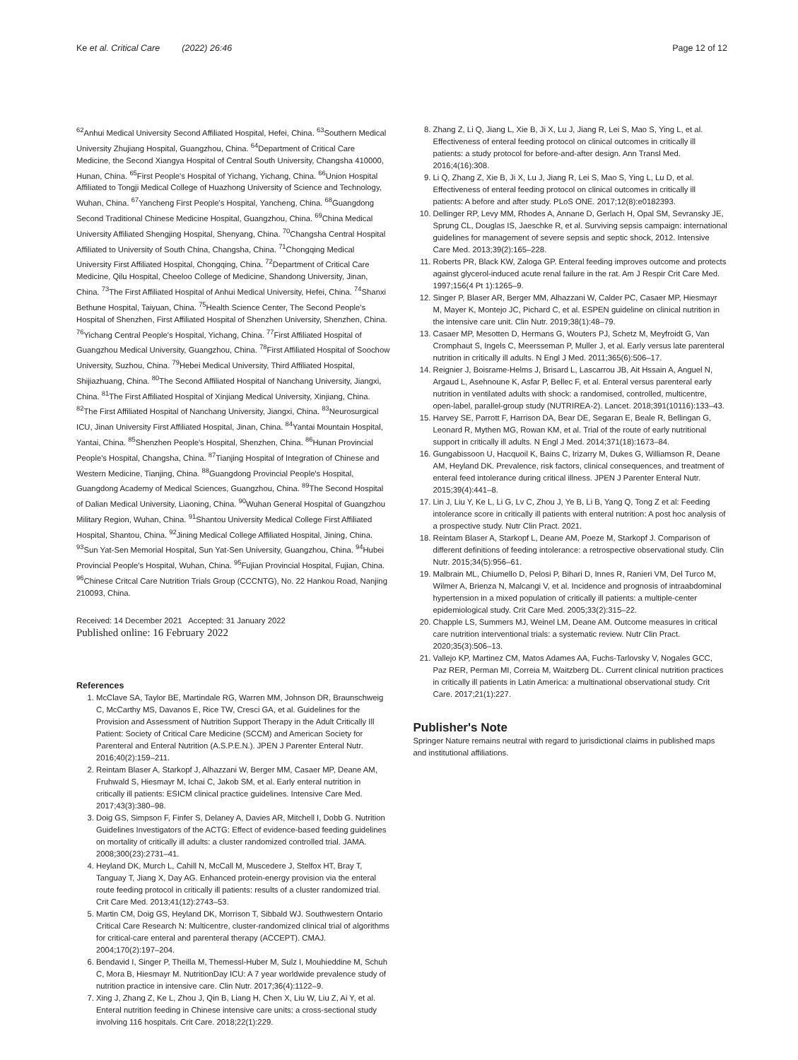Ke et al. Critical Care (2022) 26:46 Page 12 of 12
<sup>62</sup> Anhui Medical University Second Affiliated Hospital, Hefei, China. <sup>63</sup>Southern Medical University Zhujiang Hospital, Guangzhou, China. <sup>64</sup>Department of Critical Care Medicine, the Second Xiangya Hospital of Central South University, Changsha 410000, Hunan, China. <sup>65</sup>First People's Hospital of Yichang, Yichang, China. <sup>66</sup>Union Hospital Affiliated to Tongji Medical College of Huazhong University of Science and Technology, Wuhan, China. <sup>67</sup>Yancheng First People's Hospital, Yancheng, China. <sup>68</sup>Guangdong Second Traditional Chinese Medicine Hospital, Guangzhou, China. <sup>69</sup>China Medical University Affiliated Shengjing Hospital, Shenyang, China. <sup>70</sup>Changsha Central Hospital Affiliated to University of South China, Changsha, China. <sup>71</sup>Chongqing Medical University First Affiliated Hospital, Chongqing, China. <sup>72</sup>Department of Critical Care Medicine, Qilu Hospital, Cheeloo College of Medicine, Shandong University, Jinan, China. <sup>73</sup>The First Affiliated Hospital of Anhui Medical University, Hefei, China. <sup>74</sup>Shanxi Bethune Hospital, Taiyuan, China. <sup>75</sup>Health Science Center, The Second People's Hospital of Shenzhen, First Affiliated Hospital of Shenzhen University, Shenzhen, China. <sup>76</sup>Yichang Central People's Hospital, Yichang, China. <sup>77</sup>First Affiliated Hospital of Guangzhou Medical University, Guangzhou, China. <sup>78</sup>First Affiliated Hospital of Soochow University, Suzhou, China. <sup>79</sup>Hebei Medical University, Third Affiliated Hospital, Shijiazhuang, China. <sup>80</sup>The Second Affiliated Hospital of Nanchang University, Jiangxi, China. <sup>81</sup>The First Affiliated Hospital of Xinjiang Medical University, Xinjiang, China. <sup>82</sup>The First Affiliated Hospital of Nanchang University, Jiangxi, China. <sup>83</sup>Neurosurgical ICU, Jinan University First Affiliated Hospital, Jinan, China. <sup>84</sup>Yantai Mountain Hospital, Yantai, China. <sup>85</sup>Shenzhen People's Hospital, Shenzhen, China. <sup>86</sup>Hunan Provincial People's Hospital, Changsha, China. <sup>87</sup>Tianjing Hospital of Integration of Chinese and Western Medicine, Tianjing, China. <sup>88</sup>Guangdong Provincial People's Hospital, Guangdong Academy of Medical Sciences, Guangzhou, China. <sup>89</sup>The Second Hospital of Dalian Medical University, Liaoning, China. <sup>90</sup>Wuhan General Hospital of Guangzhou Military Region, Wuhan, China. <sup>91</sup>Shantou University Medical College First Affiliated Hospital, Shantou, China. <sup>92</sup>Jining Medical College Affiliated Hospital, Jining, China. <sup>93</sup>Sun Yat-Sen Memorial Hospital, Sun Yat-Sen University, Guangzhou, China. <sup>94</sup>Hubei Provincial People's Hospital, Wuhan, China. <sup>95</sup>Fujian Provincial Hospital, Fujian, China. <sup>96</sup>Chinese Critcal Care Nutrition Trials Group (CCCNTG), No. 22 Hankou Road, Nanjing 210093, China.
Received: 14 December 2021 Accepted: 31 January 2022
Published online: 16 February 2022
References
1. McClave SA, Taylor BE, Martindale RG, Warren MM, Johnson DR, Braunschweig C, McCarthy MS, Davanos E, Rice TW, Cresci GA, et al. Guidelines for the Provision and Assessment of Nutrition Support Therapy in the Adult Critically Ill Patient: Society of Critical Care Medicine (SCCM) and American Society for Parenteral and Enteral Nutrition (A.S.P.E.N.). JPEN J Parenter Enteral Nutr. 2016;40(2):159–211.
2. Reintam Blaser A, Starkopf J, Alhazzani W, Berger MM, Casaer MP, Deane AM, Fruhwald S, Hiesmayr M, Ichai C, Jakob SM, et al. Early enteral nutrition in critically ill patients: ESICM clinical practice guidelines. Intensive Care Med. 2017;43(3):380–98.
3. Doig GS, Simpson F, Finfer S, Delaney A, Davies AR, Mitchell I, Dobb G. Nutrition Guidelines Investigators of the ACTG: Effect of evidence-based feeding guidelines on mortality of critically ill adults: a cluster randomized controlled trial. JAMA. 2008;300(23):2731–41.
4. Heyland DK, Murch L, Cahill N, McCall M, Muscedere J, Stelfox HT, Bray T, Tanguay T, Jiang X, Day AG. Enhanced protein-energy provision via the enteral route feeding protocol in critically ill patients: results of a cluster randomized trial. Crit Care Med. 2013;41(12):2743–53.
5. Martin CM, Doig GS, Heyland DK, Morrison T, Sibbald WJ. Southwestern Ontario Critical Care Research N: Multicentre, cluster-randomized clinical trial of algorithms for critical-care enteral and parenteral therapy (ACCEPT). CMAJ. 2004;170(2):197–204.
6. Bendavid I, Singer P, Theilla M, Themessl-Huber M, Sulz I, Mouhieddine M, Schuh C, Mora B, Hiesmayr M. NutritionDay ICU: A 7 year worldwide prevalence study of nutrition practice in intensive care. Clin Nutr. 2017;36(4):1122–9.
7. Xing J, Zhang Z, Ke L, Zhou J, Qin B, Liang H, Chen X, Liu W, Liu Z, Ai Y, et al. Enteral nutrition feeding in Chinese intensive care units: a cross-sectional study involving 116 hospitals. Crit Care. 2018;22(1):229.
8. Zhang Z, Li Q, Jiang L, Xie B, Ji X, Lu J, Jiang R, Lei S, Mao S, Ying L, et al. Effectiveness of enteral feeding protocol on clinical outcomes in critically ill patients: a study protocol for before-and-after design. Ann Transl Med. 2016;4(16):308.
9. Li Q, Zhang Z, Xie B, Ji X, Lu J, Jiang R, Lei S, Mao S, Ying L, Lu D, et al. Effectiveness of enteral feeding protocol on clinical outcomes in critically ill patients: A before and after study. PLoS ONE. 2017;12(8):e0182393.
10. Dellinger RP, Levy MM, Rhodes A, Annane D, Gerlach H, Opal SM, Sevransky JE, Sprung CL, Douglas IS, Jaeschke R, et al. Surviving sepsis campaign: international guidelines for management of severe sepsis and septic shock, 2012. Intensive Care Med. 2013;39(2):165–228.
11. Roberts PR, Black KW, Zaloga GP. Enteral feeding improves outcome and protects against glycerol-induced acute renal failure in the rat. Am J Respir Crit Care Med. 1997;156(4 Pt 1):1265–9.
12. Singer P, Blaser AR, Berger MM, Alhazzani W, Calder PC, Casaer MP, Hiesmayr M, Mayer K, Montejo JC, Pichard C, et al. ESPEN guideline on clinical nutrition in the intensive care unit. Clin Nutr. 2019;38(1):48–79.
13. Casaer MP, Mesotten D, Hermans G, Wouters PJ, Schetz M, Meyfroidt G, Van Cromphaut S, Ingels C, Meersseman P, Muller J, et al. Early versus late parenteral nutrition in critically ill adults. N Engl J Med. 2011;365(6):506–17.
14. Reignier J, Boisrame-Helms J, Brisard L, Lascarrou JB, Ait Hssain A, Anguel N, Argaud L, Asehnoune K, Asfar P, Bellec F, et al. Enteral versus parenteral early nutrition in ventilated adults with shock: a randomised, controlled, multicentre, open-label, parallel-group study (NUTRIREA-2). Lancet. 2018;391(10116):133–43.
15. Harvey SE, Parrott F, Harrison DA, Bear DE, Segaran E, Beale R, Bellingan G, Leonard R, Mythen MG, Rowan KM, et al. Trial of the route of early nutritional support in critically ill adults. N Engl J Med. 2014;371(18):1673–84.
16. Gungabissoon U, Hacquoil K, Bains C, Irizarry M, Dukes G, Williamson R, Deane AM, Heyland DK. Prevalence, risk factors, clinical consequences, and treatment of enteral feed intolerance during critical illness. JPEN J Parenter Enteral Nutr. 2015;39(4):441–8.
17. Lin J, Liu Y, Ke L, Li G, Lv C, Zhou J, Ye B, Li B, Yang Q, Tong Z et al: Feeding intolerance score in critically ill patients with enteral nutrition: A post hoc analysis of a prospective study. Nutr Clin Pract. 2021.
18. Reintam Blaser A, Starkopf L, Deane AM, Poeze M, Starkopf J. Comparison of different definitions of feeding intolerance: a retrospective observational study. Clin Nutr. 2015;34(5):956–61.
19. Malbrain ML, Chiumello D, Pelosi P, Bihari D, Innes R, Ranieri VM, Del Turco M, Wilmer A, Brienza N, Malcangi V, et al. Incidence and prognosis of intraabdominal hypertension in a mixed population of critically ill patients: a multiple-center epidemiological study. Crit Care Med. 2005;33(2):315–22.
20. Chapple LS, Summers MJ, Weinel LM, Deane AM. Outcome measures in critical care nutrition interventional trials: a systematic review. Nutr Clin Pract. 2020;35(3):506–13.
21. Vallejo KP, Martinez CM, Matos Adames AA, Fuchs-Tarlovsky V, Nogales GCC, Paz RER, Perman MI, Correia M, Waitzberg DL. Current clinical nutrition practices in critically ill patients in Latin America: a multinational observational study. Crit Care. 2017;21(1):227.
Publisher's Note
Springer Nature remains neutral with regard to jurisdictional claims in published maps and institutional affiliations.